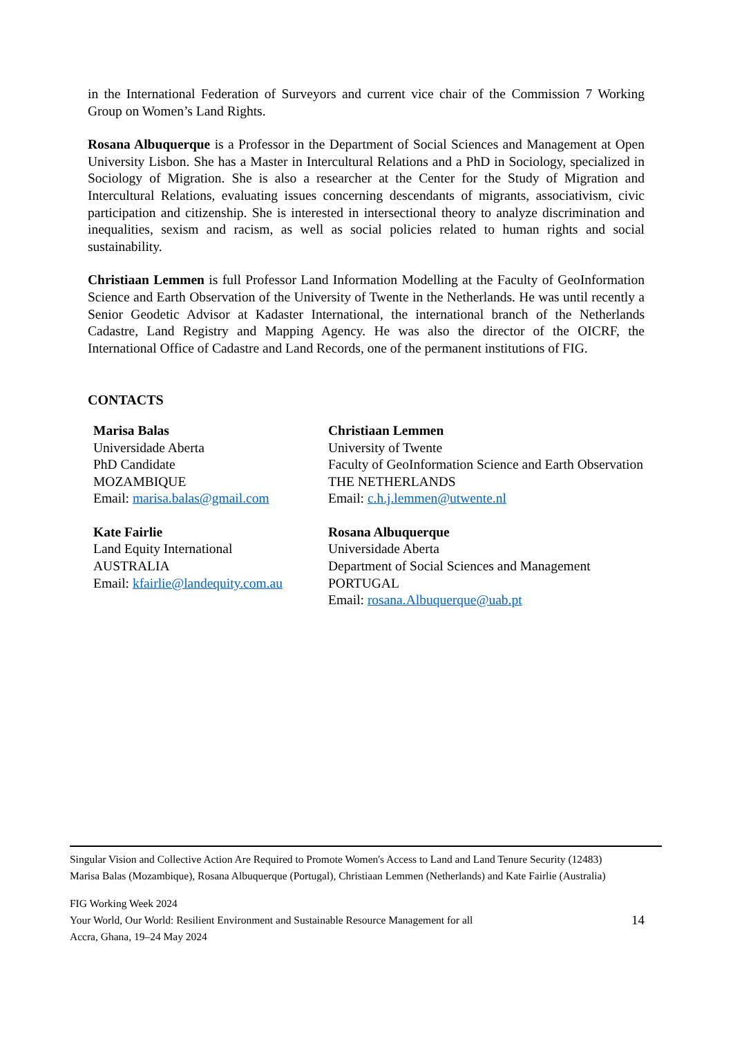in the International Federation of Surveyors and current vice chair of the Commission 7 Working Group on Women’s Land Rights.
Rosana Albuquerque is a Professor in the Department of Social Sciences and Management at Open University Lisbon. She has a Master in Intercultural Relations and a PhD in Sociology, specialized in Sociology of Migration. She is also a researcher at the Center for the Study of Migration and Intercultural Relations, evaluating issues concerning descendants of migrants, associativism, civic participation and citizenship. She is interested in intersectional theory to analyze discrimination and inequalities, sexism and racism, as well as social policies related to human rights and social sustainability.
Christiaan Lemmen is full Professor Land Information Modelling at the Faculty of GeoInformation Science and Earth Observation of the University of Twente in the Netherlands. He was until recently a Senior Geodetic Advisor at Kadaster International, the international branch of the Netherlands Cadastre, Land Registry and Mapping Agency. He was also the director of the OICRF, the International Office of Cadastre and Land Records, one of the permanent institutions of FIG.
CONTACTS
| Marisa Balas Universidade Aberta PhD Candidate MOZAMBIQUE Email: marisa.balas@gmail.com | Christiaan Lemmen University of Twente Faculty of GeoInformation Science and Earth Observation THE NETHERLANDS Email: c.h.j.lemmen@utwente.nl |
| Kate Fairlie Land Equity International AUSTRALIA Email: kfairlie@landequity.com.au | Rosana Albuquerque Universidade Aberta Department of Social Sciences and Management PORTUGAL Email: rosana.Albuquerque@uab.pt |
Singular Vision and Collective Action Are Required to Promote Women's Access to Land and Land Tenure Security (12483)
Marisa Balas (Mozambique), Rosana Albuquerque (Portugal), Christiaan Lemmen (Netherlands) and Kate Fairlie (Australia)
FIG Working Week 2024
Your World, Our World: Resilient Environment and Sustainable Resource Management for all
Accra, Ghana, 19–24 May 2024
14